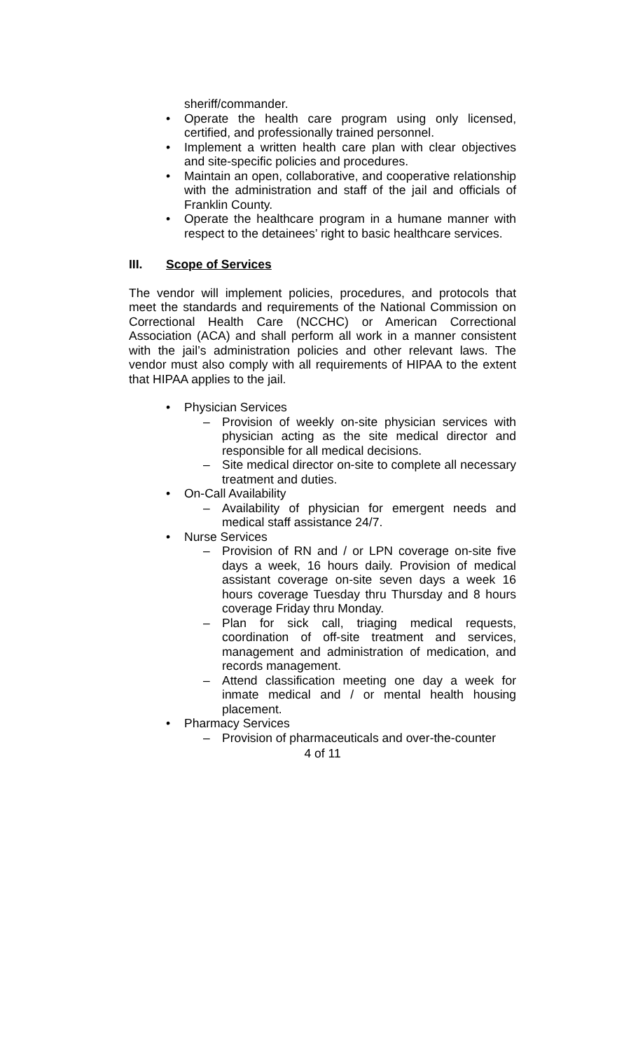sheriff/commander.
• Operate the health care program using only licensed, certified, and professionally trained personnel.
• Implement a written health care plan with clear objectives and site-specific policies and procedures.
• Maintain an open, collaborative, and cooperative relationship with the administration and staff of the jail and officials of Franklin County.
• Operate the healthcare program in a humane manner with respect to the detainees’ right to basic healthcare services.
III. Scope of Services
The vendor will implement policies, procedures, and protocols that meet the standards and requirements of the National Commission on Correctional Health Care (NCCHC) or American Correctional Association (ACA) and shall perform all work in a manner consistent with the jail’s administration policies and other relevant laws. The vendor must also comply with all requirements of HIPAA to the extent that HIPAA applies to the jail.
• Physician Services
– Provision of weekly on-site physician services with physician acting as the site medical director and responsible for all medical decisions.
– Site medical director on-site to complete all necessary treatment and duties.
• On-Call Availability
– Availability of physician for emergent needs and medical staff assistance 24/7.
• Nurse Services
– Provision of RN and / or LPN coverage on-site five days a week, 16 hours daily. Provision of medical assistant coverage on-site seven days a week 16 hours coverage Tuesday thru Thursday and 8 hours coverage Friday thru Monday.
– Plan for sick call, triaging medical requests, coordination of off-site treatment and services, management and administration of medication, and records management.
– Attend classification meeting one day a week for inmate medical and / or mental health housing placement.
• Pharmacy Services
– Provision of pharmaceuticals and over-the-counter
4 of 11